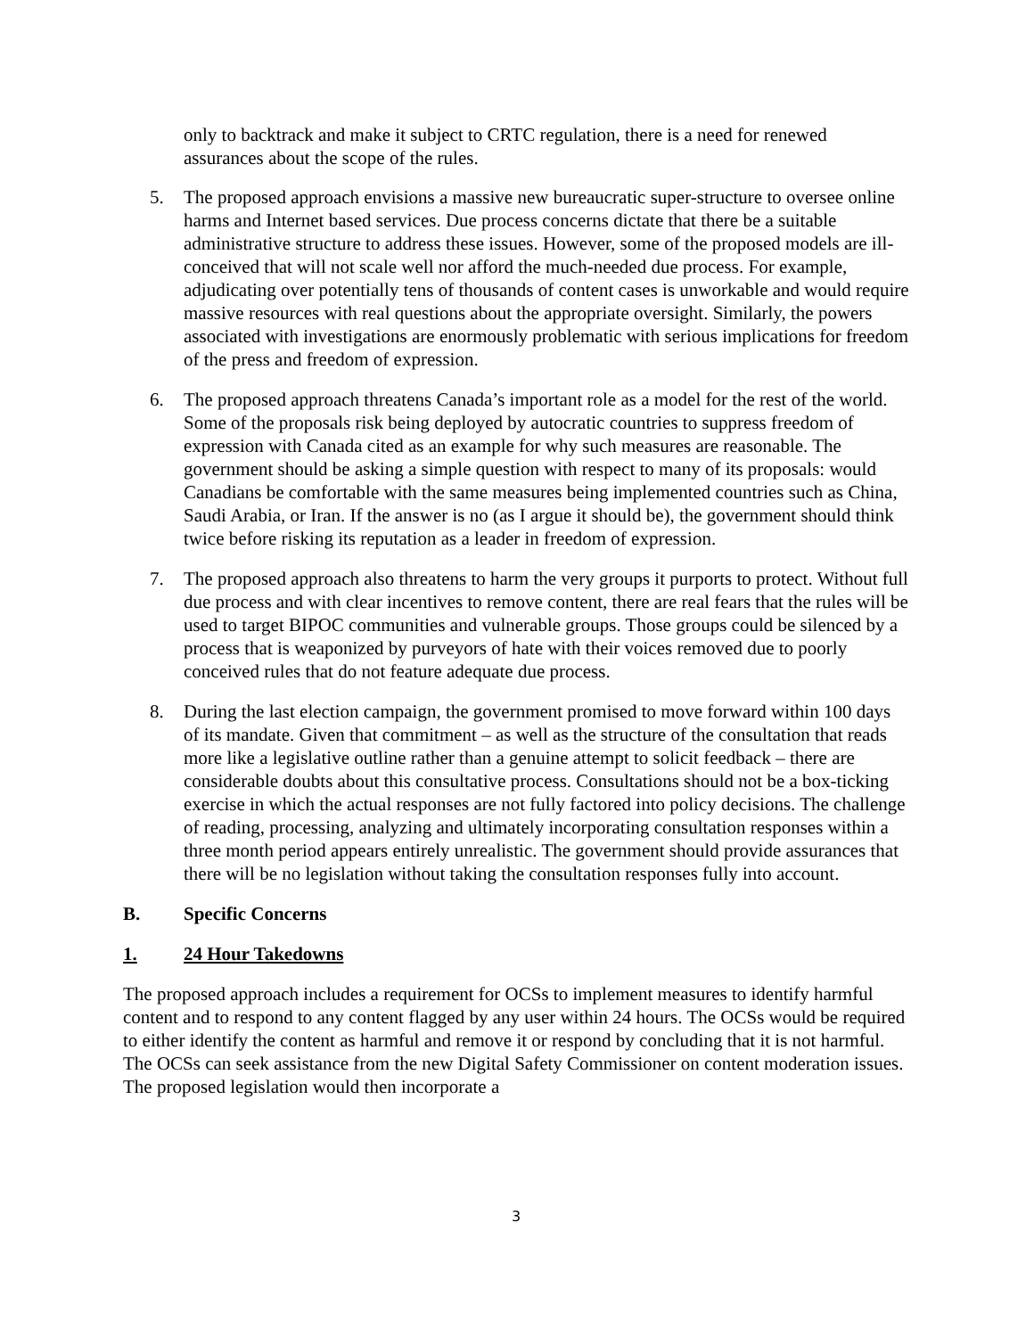only to backtrack and make it subject to CRTC regulation, there is a need for renewed assurances about the scope of the rules.
5. The proposed approach envisions a massive new bureaucratic super-structure to oversee online harms and Internet based services. Due process concerns dictate that there be a suitable administrative structure to address these issues. However, some of the proposed models are ill-conceived that will not scale well nor afford the much-needed due process. For example, adjudicating over potentially tens of thousands of content cases is unworkable and would require massive resources with real questions about the appropriate oversight. Similarly, the powers associated with investigations are enormously problematic with serious implications for freedom of the press and freedom of expression.
6. The proposed approach threatens Canada’s important role as a model for the rest of the world. Some of the proposals risk being deployed by autocratic countries to suppress freedom of expression with Canada cited as an example for why such measures are reasonable. The government should be asking a simple question with respect to many of its proposals: would Canadians be comfortable with the same measures being implemented countries such as China, Saudi Arabia, or Iran. If the answer is no (as I argue it should be), the government should think twice before risking its reputation as a leader in freedom of expression.
7. The proposed approach also threatens to harm the very groups it purports to protect. Without full due process and with clear incentives to remove content, there are real fears that the rules will be used to target BIPOC communities and vulnerable groups. Those groups could be silenced by a process that is weaponized by purveyors of hate with their voices removed due to poorly conceived rules that do not feature adequate due process.
8. During the last election campaign, the government promised to move forward within 100 days of its mandate. Given that commitment – as well as the structure of the consultation that reads more like a legislative outline rather than a genuine attempt to solicit feedback – there are considerable doubts about this consultative process. Consultations should not be a box-ticking exercise in which the actual responses are not fully factored into policy decisions. The challenge of reading, processing, analyzing and ultimately incorporating consultation responses within a three month period appears entirely unrealistic. The government should provide assurances that there will be no legislation without taking the consultation responses fully into account.
B. Specific Concerns
1. 24 Hour Takedowns
The proposed approach includes a requirement for OCSs to implement measures to identify harmful content and to respond to any content flagged by any user within 24 hours. The OCSs would be required to either identify the content as harmful and remove it or respond by concluding that it is not harmful. The OCSs can seek assistance from the new Digital Safety Commissioner on content moderation issues. The proposed legislation would then incorporate a
3